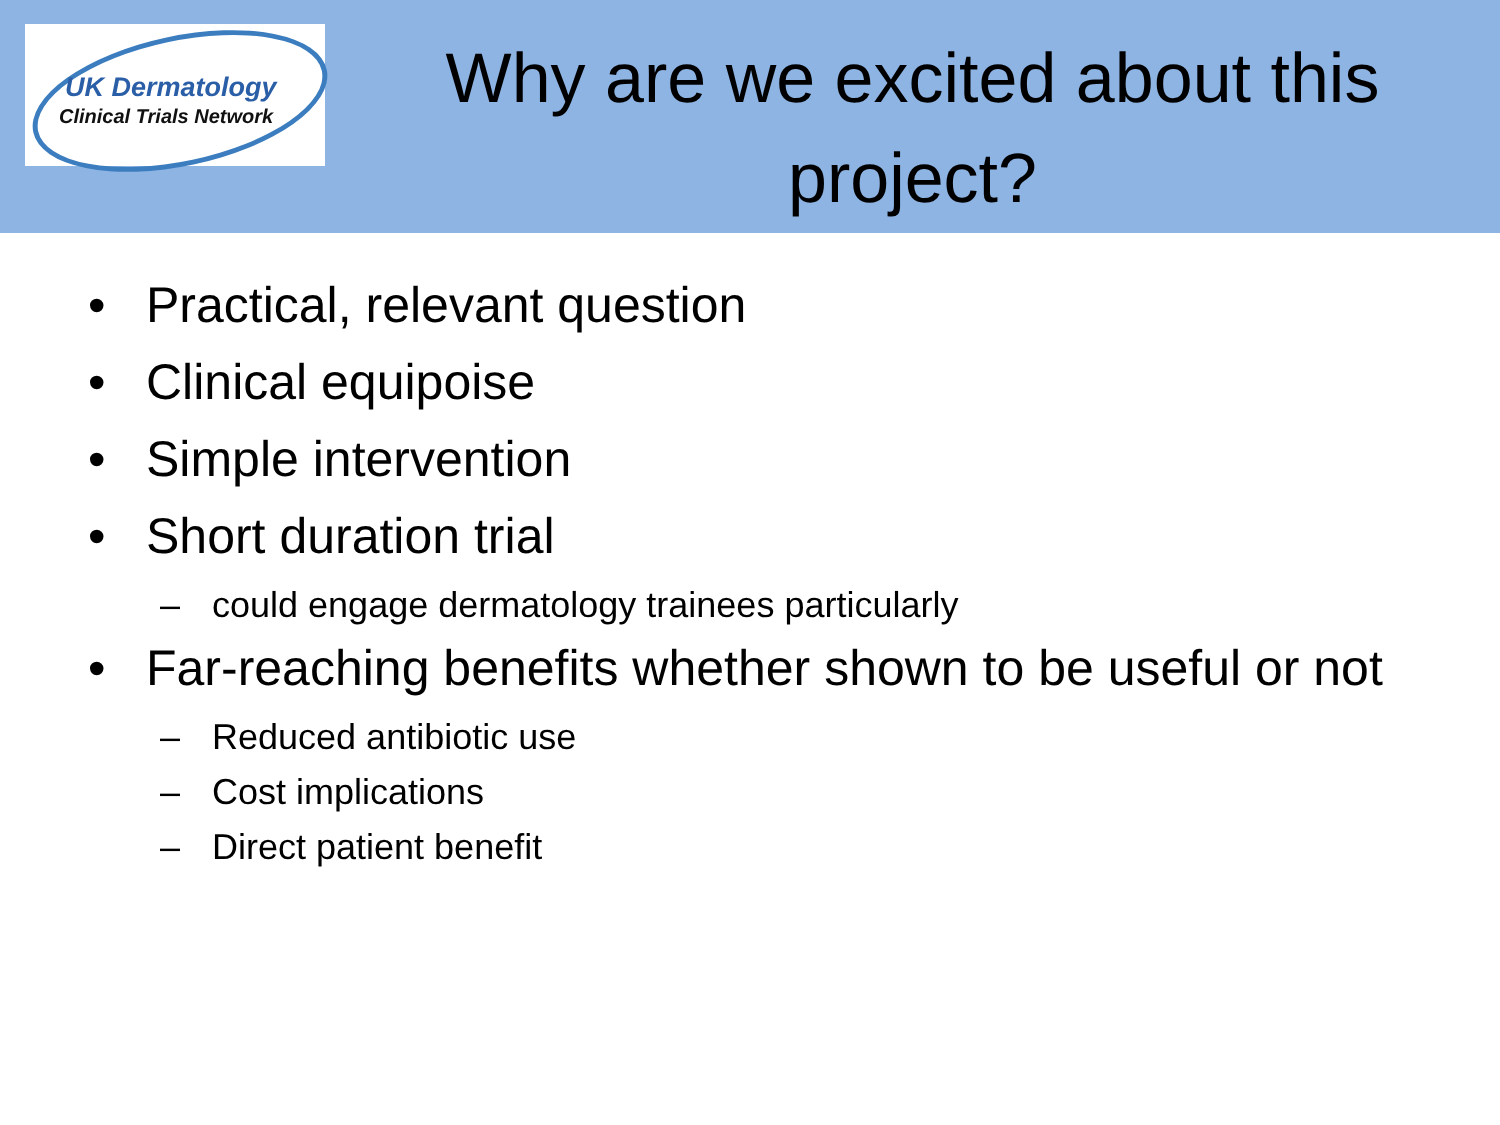UK Dermatology
Clinical Trials Network
Why are we excited about this project?
• Practical, relevant question
• Clinical equipoise
• Simple intervention
• Short duration trial
– could engage dermatology trainees particularly
• Far-reaching benefits whether shown to be useful or not
– Reduced antibiotic use
– Cost implications
– Direct patient benefit